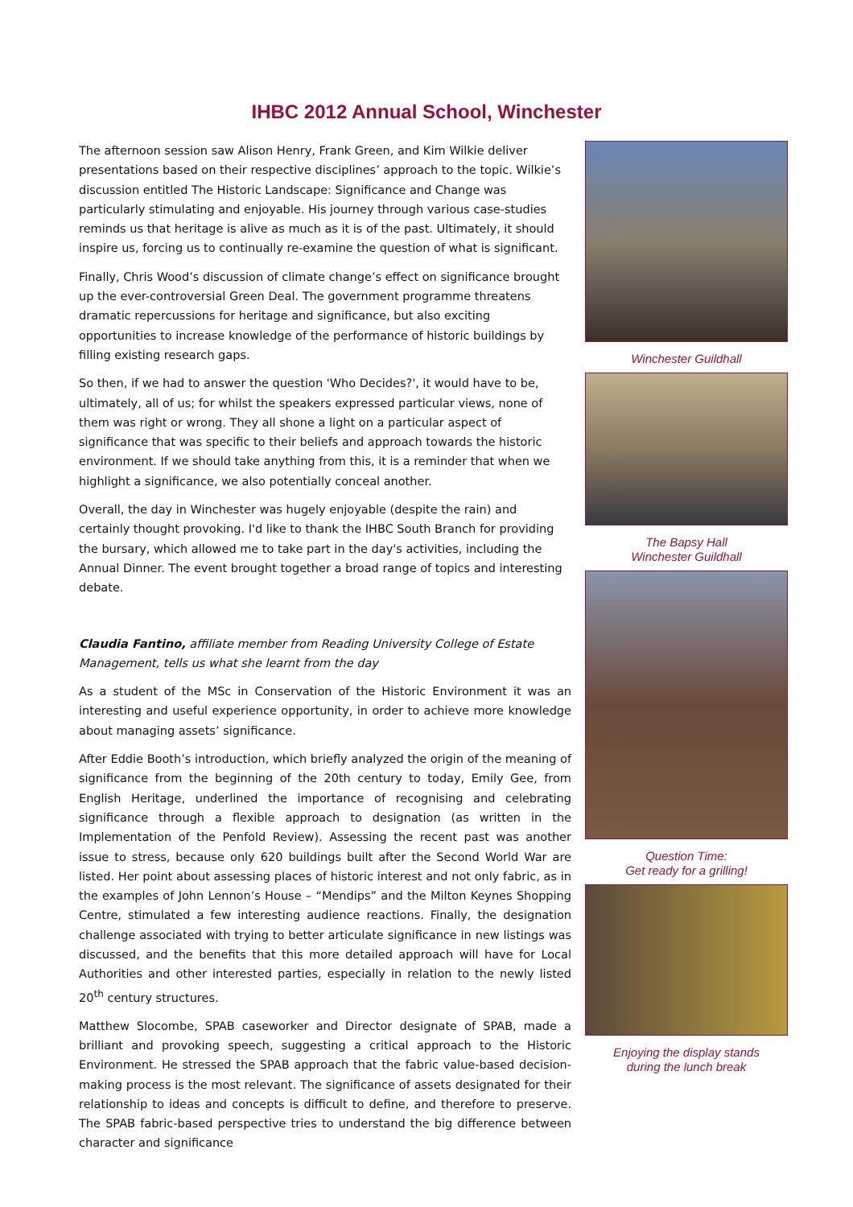IHBC 2012 Annual School, Winchester
The afternoon session saw Alison Henry, Frank Green, and Kim Wilkie deliver presentations based on their respective disciplines’ approach to the topic. Wilkie’s discussion entitled The Historic Landscape: Significance and Change was particularly stimulating and enjoyable. His journey through various case-studies reminds us that heritage is alive as much as it is of the past. Ultimately, it should inspire us, forcing us to continually re-examine the question of what is significant.
Finally, Chris Wood’s discussion of climate change’s effect on significance brought up the ever-controversial Green Deal. The government programme threatens dramatic repercussions for heritage and significance, but also exciting opportunities to increase knowledge of the performance of historic buildings by filling existing research gaps.
So then, if we had to answer the question 'Who Decides?', it would have to be, ultimately, all of us; for whilst the speakers expressed particular views, none of them was right or wrong. They all shone a light on a particular aspect of significance that was specific to their beliefs and approach towards the historic environment. If we should take anything from this, it is a reminder that when we highlight a significance, we also potentially conceal another.
Overall, the day in Winchester was hugely enjoyable (despite the rain) and certainly thought provoking. I'd like to thank the IHBC South Branch for providing the bursary, which allowed me to take part in the day's activities, including the Annual Dinner. The event brought together a broad range of topics and interesting debate.
Claudia Fantino, affiliate member from Reading University College of Estate Management, tells us what she learnt from the day
As a student of the MSc in Conservation of the Historic Environment it was an interesting and useful experience opportunity, in order to achieve more knowledge about managing assets’ significance.
After Eddie Booth’s introduction, which briefly analyzed the origin of the meaning of significance from the beginning of the 20th century to today, Emily Gee, from English Heritage, underlined the importance of recognising and celebrating significance through a flexible approach to designation (as written in the Implementation of the Penfold Review). Assessing the recent past was another issue to stress, because only 620 buildings built after the Second World War are listed. Her point about assessing places of historic interest and not only fabric, as in the examples of John Lennon’s House – “Mendips” and the Milton Keynes Shopping Centre, stimulated a few interesting audience reactions. Finally, the designation challenge associated with trying to better articulate significance in new listings was discussed, and the benefits that this more detailed approach will have for Local Authorities and other interested parties, especially in relation to the newly listed 20<sup>th</sup> century structures.
Matthew Slocombe, SPAB caseworker and Director designate of SPAB, made a brilliant and provoking speech, suggesting a critical approach to the Historic Environment. He stressed the SPAB approach that the fabric value-based decision-making process is the most relevant. The significance of assets designated for their relationship to ideas and concepts is difficult to define, and therefore to preserve. The SPAB fabric-based perspective tries to understand the big difference between character and significance
Winchester Guildhall
The Bapsy Hall
Winchester Guildhall
Question Time:
Get ready for a grilling!
Enjoying the display stands
during the lunch break